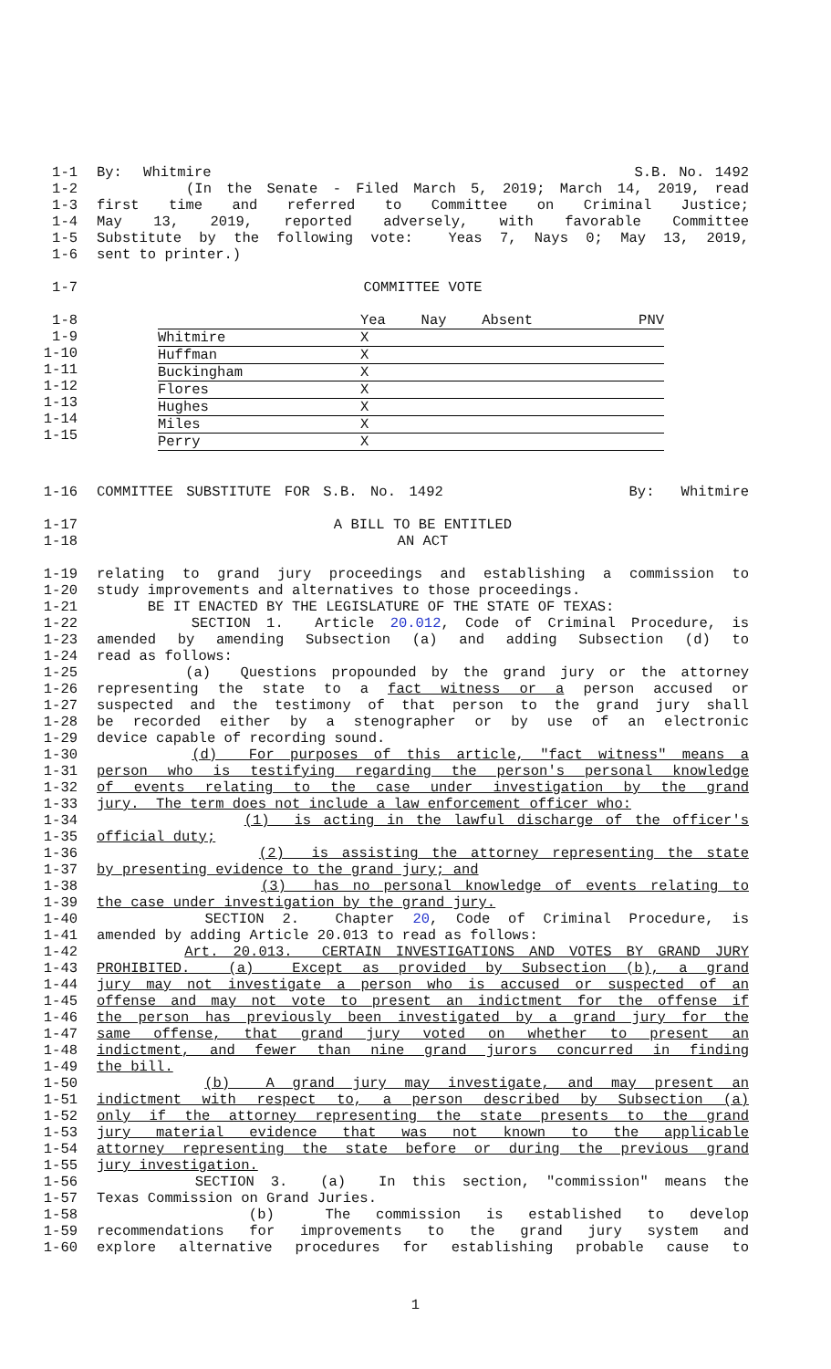1-1 By: Whitmire S.B. No. 1492
1-2 (In the Senate - Filed March 5, 2019; March 14, 2019, read
1-3 first time and referred to Committee on Criminal Justice;
1-4 May 13, 2019, reported adversely, with favorable Committee
1-5 Substitute by the following vote: Yeas 7, Nays 0; May 13, 2019,
1-6 sent to printer.)
1-7 COMMITTEE VOTE
1-8 1-9 1-10 1-11 1-12 1-13 1-14 1-15
| | Yea | Nay | Absent | PNV |
| Whitmire | X | | | |
| Huffman | X | | | |
| Buckingham | X | | | |
| Flores | X | | | |
| Hughes | X | | | |
| Miles | X | | | |
| Perry | X | | | |
1-16 COMMITTEE SUBSTITUTE FOR S.B. No. 1492 By: Whitmire
1-17 A BILL TO BE ENTITLED
1-18 AN ACT
1-19 relating to grand jury proceedings and establishing a commission to
1-20 study improvements and alternatives to those proceedings.
1-21 BE IT ENACTED BY THE LEGISLATURE OF THE STATE OF TEXAS:
1-22 SECTION 1. Article 20.012, Code of Criminal Procedure, is
1-23 amended by amending Subsection (a) and adding Subsection (d) to
1-24 read as follows:
1-25 (a) Questions propounded by the grand jury or the attorney
1-26 representing the state to a fact witness or a person accused or
1-27 suspected and the testimony of that person to the grand jury shall
1-28 be recorded either by a stenographer or by use of an electronic
1-29 device capable of recording sound.
1-30 (d) For purposes of this article, "fact witness" means a
1-31 person who is testifying regarding the person's personal knowledge
1-32 of events relating to the case under investigation by the grand
1-33 jury. The term does not include a law enforcement officer who:
1-34 (1) is acting in the lawful discharge of the officer's
1-35 official duty;
1-36 (2) is assisting the attorney representing the state
1-37 by presenting evidence to the grand jury; and
1-38 (3) has no personal knowledge of events relating to
1-39 the case under investigation by the grand jury.
1-40 SECTION 2. Chapter 20, Code of Criminal Procedure, is
1-41 amended by adding Article 20.013 to read as follows:
1-42 Art. 20.013. CERTAIN INVESTIGATIONS AND VOTES BY GRAND JURY
1-43 PROHIBITED. (a) Except as provided by Subsection (b), a grand
1-44 jury may not investigate a person who is accused or suspected of an
1-45 offense and may not vote to present an indictment for the offense if
1-46 the person has previously been investigated by a grand jury for the
1-47 same offense, that grand jury voted on whether to present an
1-48 indictment, and fewer than nine grand jurors concurred in finding
1-49 the bill.
1-50 (b) A grand jury may investigate, and may present an
1-51 indictment with respect to, a person described by Subsection (a)
1-52 only if the attorney representing the state presents to the grand
1-53 jury material evidence that was not known to the applicable
1-54 attorney representing the state before or during the previous grand
1-55 jury investigation.
1-56 SECTION 3. (a) In this section, "commission" means the
1-57 Texas Commission on Grand Juries.
1-58 (b) The commission is established to develop
1-59 recommendations for improvements to the grand jury system and
1-60 explore alternative procedures for establishing probable cause to
1